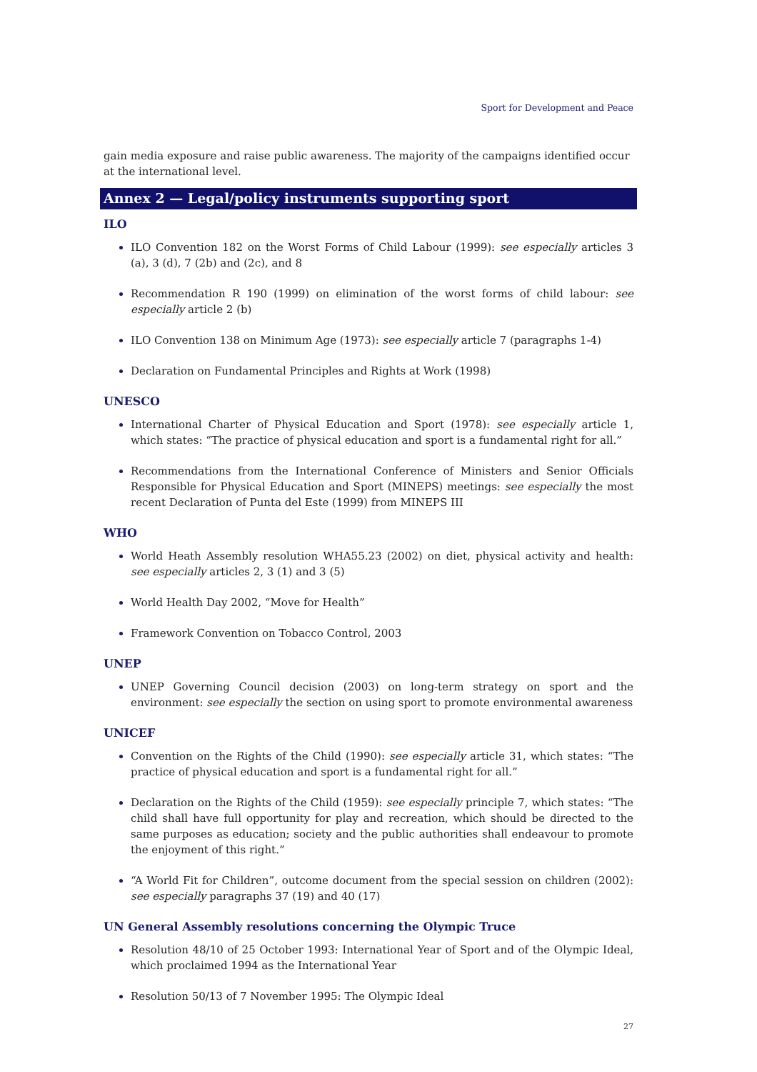Sport for Development and Peace
gain media exposure and raise public awareness. The majority of the campaigns identified occur at the international level.
Annex 2 — Legal/policy instruments supporting sport
ILO
ILO Convention 182 on the Worst Forms of Child Labour (1999): see especially articles 3 (a), 3 (d), 7 (2b) and (2c), and 8
Recommendation R 190 (1999) on elimination of the worst forms of child labour: see especially article 2 (b)
ILO Convention 138 on Minimum Age (1973): see especially article 7 (paragraphs 1-4)
Declaration on Fundamental Principles and Rights at Work (1998)
UNESCO
International Charter of Physical Education and Sport (1978): see especially article 1, which states: “The practice of physical education and sport is a fundamental right for all.”
Recommendations from the International Conference of Ministers and Senior Officials Responsible for Physical Education and Sport (MINEPS) meetings: see especially the most recent Declaration of Punta del Este (1999) from MINEPS III
WHO
World Heath Assembly resolution WHA55.23 (2002) on diet, physical activity and health: see especially articles 2, 3 (1) and 3 (5)
World Health Day 2002, “Move for Health”
Framework Convention on Tobacco Control, 2003
UNEP
UNEP Governing Council decision (2003) on long-term strategy on sport and the environment: see especially the section on using sport to promote environmental awareness
UNICEF
Convention on the Rights of the Child (1990): see especially article 31, which states: “The practice of physical education and sport is a fundamental right for all.”
Declaration on the Rights of the Child (1959): see especially principle 7, which states: “The child shall have full opportunity for play and recreation, which should be directed to the same purposes as education; society and the public authorities shall endeavour to promote the enjoyment of this right.”
“A World Fit for Children”, outcome document from the special session on children (2002): see especially paragraphs 37 (19) and 40 (17)
UN General Assembly resolutions concerning the Olympic Truce
Resolution 48/10 of 25 October 1993: International Year of Sport and of the Olympic Ideal, which proclaimed 1994 as the International Year
Resolution 50/13 of 7 November 1995: The Olympic Ideal
27